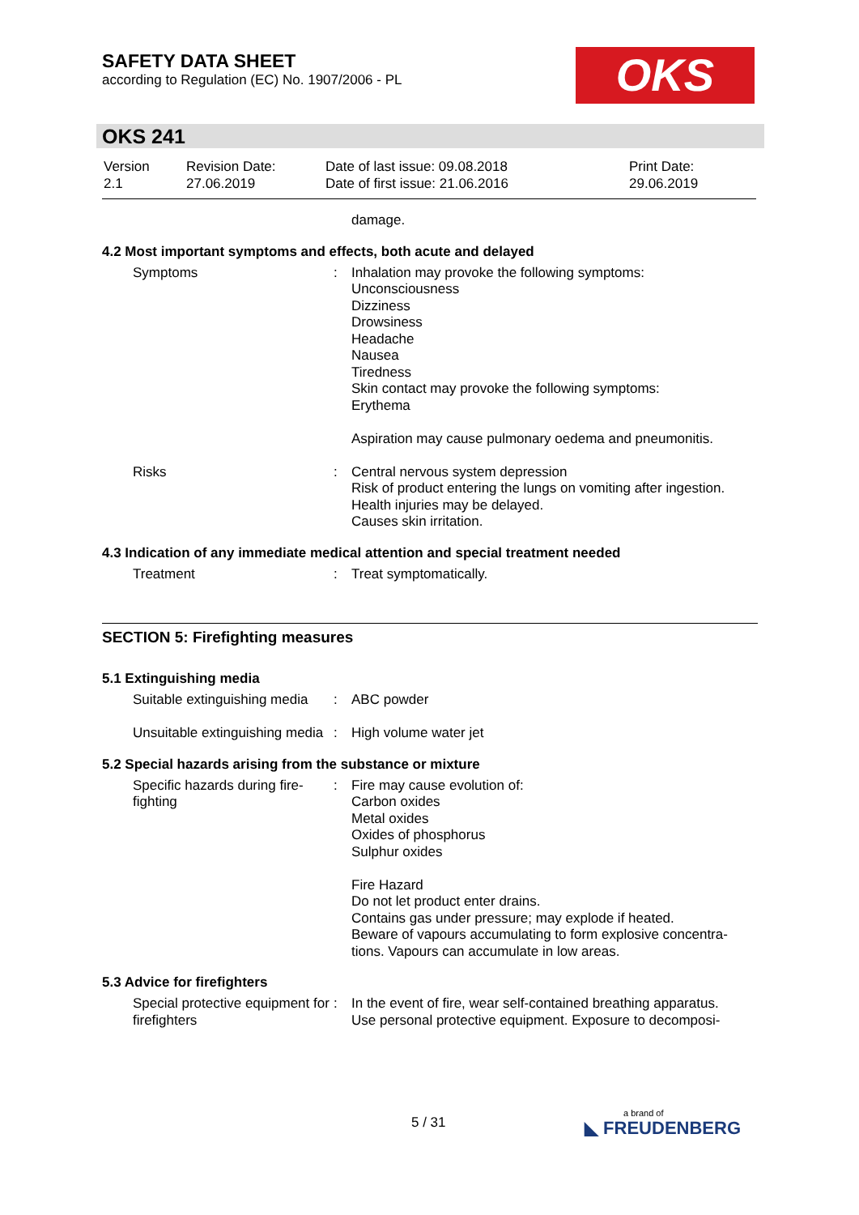SAFETY DATA SHEET
according to Regulation (EC) No. 1907/2006 - PL
OKS
OKS 241
| Version 2.1 | Revision Date: 27.06.2019 | Date of last issue: 09.08.2018 Date of first issue: 21.06.2016 | Print Date: 29.06.2019 |
| | | damage. |
4.2 Most important symptoms and effects, both acute and delayed
| Symptoms | : | Inhalation may provoke the following symptoms: Unconsciousness Dizziness Drowsiness Headache Nausea Tiredness Skin contact may provoke the following symptoms: Erythema Aspiration may cause pulmonary oedema and pneumonitis. |
| Risks | : | Central nervous system depression Risk of product entering the lungs on vomiting after ingestion. Health injuries may be delayed. Causes skin irritation. |
4.3 Indication of any immediate medical attention and special treatment needed
| Treatment | : | Treat symptomatically. |
SECTION 5: Firefighting measures
5.1 Extinguishing media
| Suitable extinguishing media | : | ABC powder |
| Unsuitable extinguishing media | : | High volume water jet |
5.2 Special hazards arising from the substance or mixture
| Specific hazards during fire-fighting | : | Fire may cause evolution of: Carbon oxides Metal oxides Oxides of phosphorus Sulphur oxides Fire Hazard Do not let product enter drains. Contains gas under pressure; may explode if heated. Beware of vapours accumulating to form explosive concentra-tions. Vapours can accumulate in low areas. |
5.3 Advice for firefighters
| Special protective equipment for firefighters | : | In the event of fire, wear self-contained breathing apparatus. Use personal protective equipment. Exposure to decomposi- |
5 / 31 a brand of
◣ FREUDENBERG